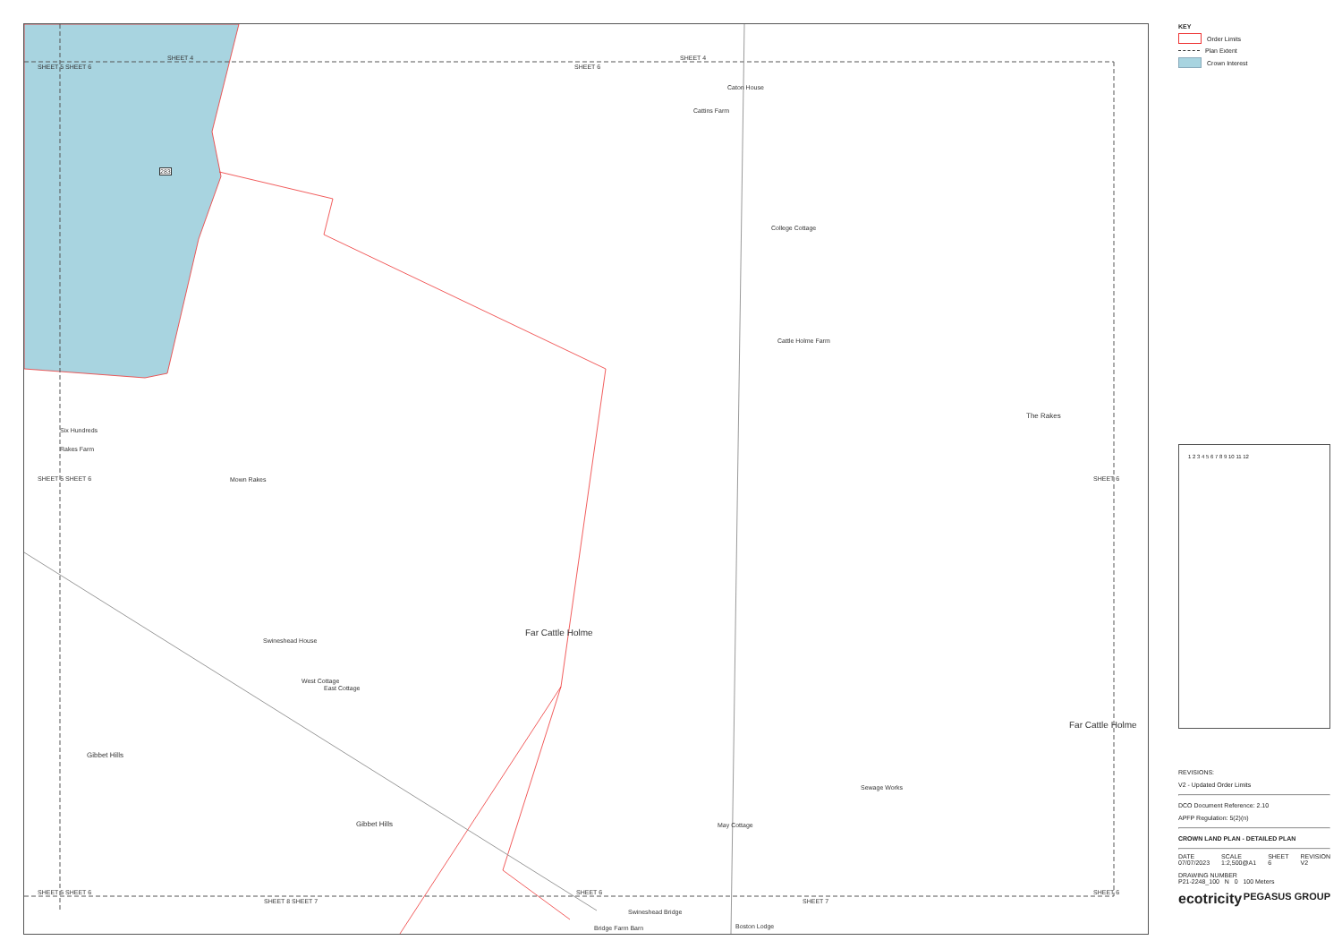SHEET 4
SHEET 5 SHEET 6 SHEET 6
SHEET 4
283
Caton House
Cattins Farm
College Cottage
Cattle Holme Farm
The Rakes
Six Hundreds
Rakes Farm
Mown Rakes
SHEET 5 SHEET 6 SHEET 6
Far Cattle Holme
Swineshead House
West Cottage
East Cottage
Far Cattle Holme
Gibbet Hills
Gibbet Hills
Sewage Works
May Cottage
SHEET 5 SHEET 6 SHEET 6 SHEET 6
SHEET 8 SHEET 7 SHEET 7
Swineshead Bridge
Bridge Farm Barn Boston Lodge
KEY
Order Limits
Plan Extent
Crown Interest
1 2 3 4 5 6 7 8 9 10 11 12
REVISIONS:
V2 - Updated Order Limits
DCO Document Reference: 2.10
APFP Regulation: 5(2)(n)
CROWN LAND PLAN - DETAILED PLAN
DATE
07/07/2023
SCALE
1:2,500@A1
SHEET
6
REVISION
V2
DRAWING NUMBER
P21-2248_100 N 0 100 Meters
ecotricity PEGASUS GROUP